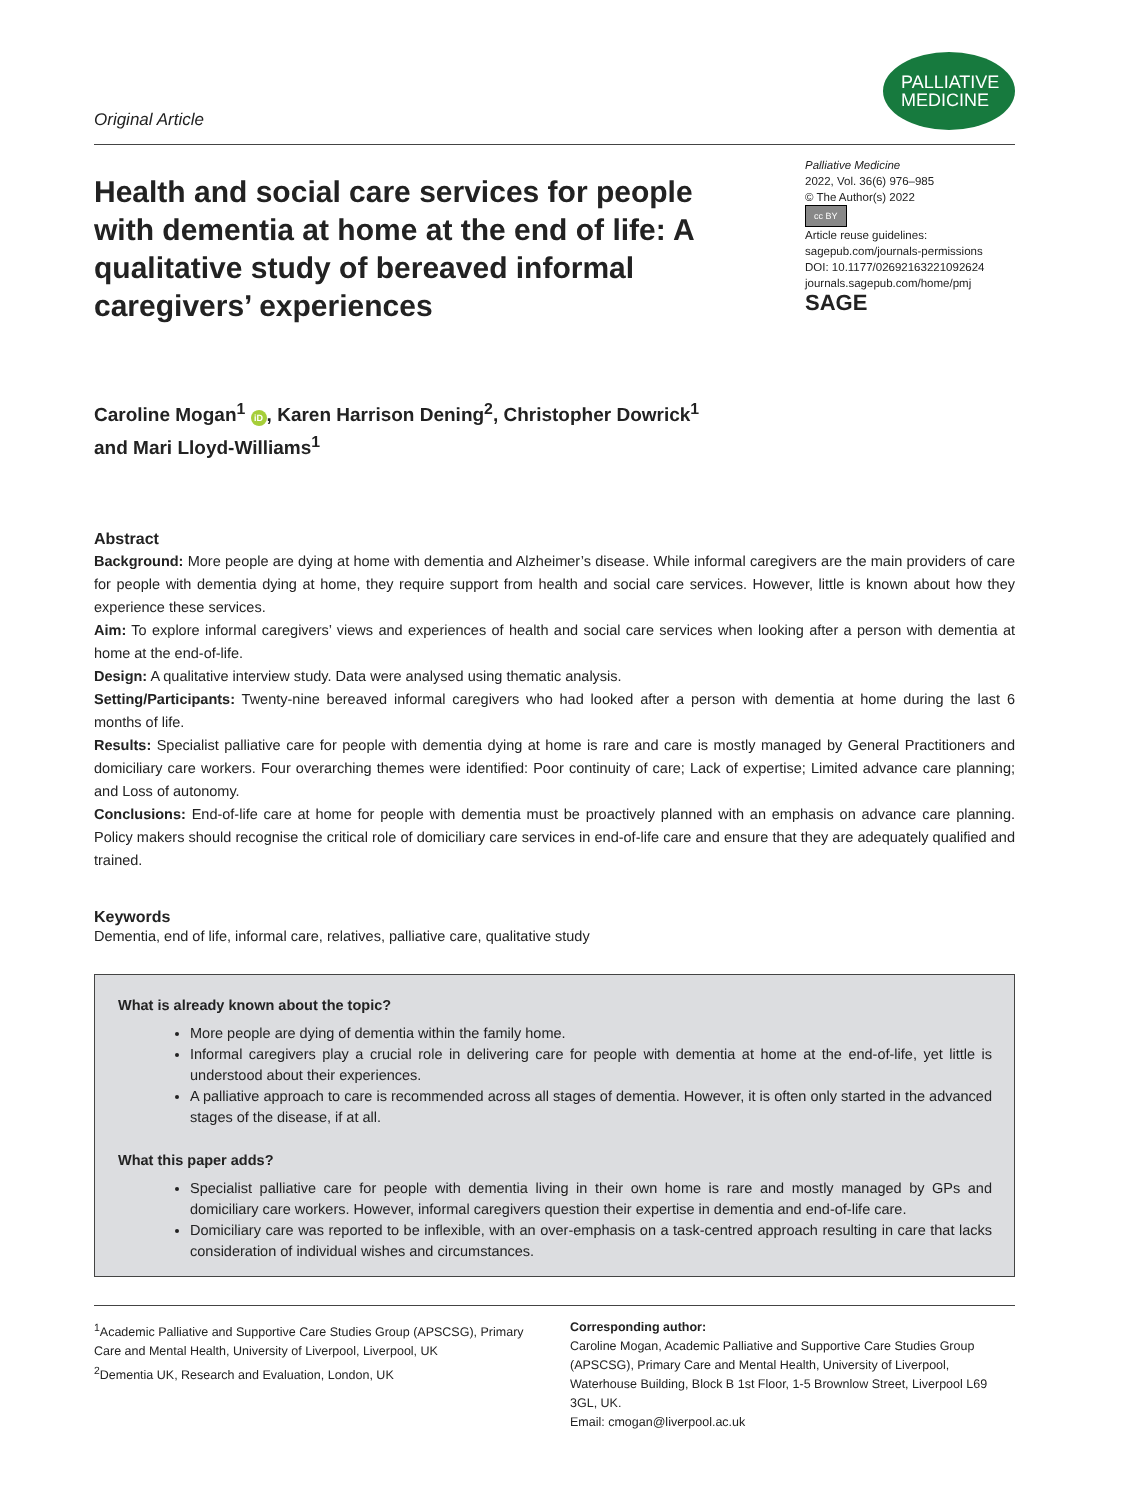Original Article
PALLIATIVE
MEDICINE
Health and social care services for people with dementia at home at the end of life: A qualitative study of bereaved informal caregivers’ experiences
Palliative Medicine
2022, Vol. 36(6) 976–985
© The Author(s) 2022
cc BY
Article reuse guidelines:
sagepub.com/journals-permissions
DOI: 10.1177/02692163221092624
journals.sagepub.com/home/pmj
SAGE
Caroline Mogan<sup>1</sup> iD, Karen Harrison Dening<sup>2</sup>, Christopher Dowrick<sup>1</sup>
and Mari Lloyd-Williams<sup>1</sup>
Abstract
Background: More people are dying at home with dementia and Alzheimer’s disease. While informal caregivers are the main providers of care for people with dementia dying at home, they require support from health and social care services. However, little is known about how they experience these services.
Aim: To explore informal caregivers’ views and experiences of health and social care services when looking after a person with dementia at home at the end-of-life.
Design: A qualitative interview study. Data were analysed using thematic analysis.
Setting/Participants: Twenty-nine bereaved informal caregivers who had looked after a person with dementia at home during the last 6 months of life.
Results: Specialist palliative care for people with dementia dying at home is rare and care is mostly managed by General Practitioners and domiciliary care workers. Four overarching themes were identified: Poor continuity of care; Lack of expertise; Limited advance care planning; and Loss of autonomy.
Conclusions: End-of-life care at home for people with dementia must be proactively planned with an emphasis on advance care planning. Policy makers should recognise the critical role of domiciliary care services in end-of-life care and ensure that they are adequately qualified and trained.
Keywords
Dementia, end of life, informal care, relatives, palliative care, qualitative study
What is already known about the topic?
More people are dying of dementia within the family home.
Informal caregivers play a crucial role in delivering care for people with dementia at home at the end-of-life, yet little is understood about their experiences.
A palliative approach to care is recommended across all stages of dementia. However, it is often only started in the advanced stages of the disease, if at all.
What this paper adds?
Specialist palliative care for people with dementia living in their own home is rare and mostly managed by GPs and domiciliary care workers. However, informal caregivers question their expertise in dementia and end-of-life care.
Domiciliary care was reported to be inflexible, with an over-emphasis on a task-centred approach resulting in care that lacks consideration of individual wishes and circumstances.
<sup>1</sup> Academic Palliative and Supportive Care Studies Group (APSCSG), Primary Care and Mental Health, University of Liverpool, Liverpool, UK
<sup>2</sup> Dementia UK, Research and Evaluation, London, UK
Corresponding author:
Caroline Mogan, Academic Palliative and Supportive Care Studies Group (APSCSG), Primary Care and Mental Health, University of Liverpool, Waterhouse Building, Block B 1st Floor, 1-5 Brownlow Street, Liverpool L69 3GL, UK.
Email: cmogan@liverpool.ac.uk